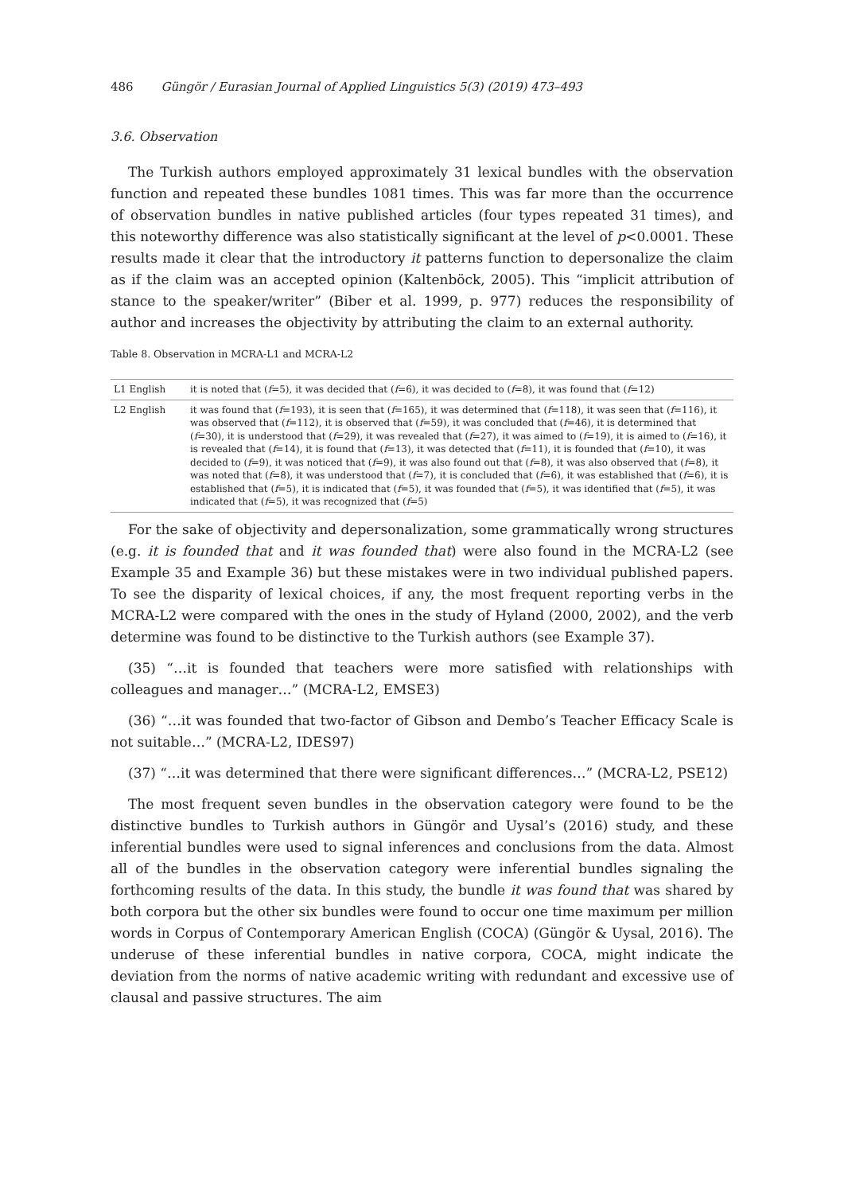486 Güngör / Eurasian Journal of Applied Linguistics 5(3) (2019) 473–493
3.6. Observation
The Turkish authors employed approximately 31 lexical bundles with the observation function and repeated these bundles 1081 times. This was far more than the occurrence of observation bundles in native published articles (four types repeated 31 times), and this noteworthy difference was also statistically significant at the level of p<0.0001. These results made it clear that the introductory it patterns function to depersonalize the claim as if the claim was an accepted opinion (Kaltenböck, 2005). This “implicit attribution of stance to the speaker/writer” (Biber et al. 1999, p. 977) reduces the responsibility of author and increases the objectivity by attributing the claim to an external authority.
Table 8. Observation in MCRA-L1 and MCRA-L2
| L1 English | it is noted that ( f =5), it was decided that ( f =6), it was decided to ( f =8), it was found that ( f =12) |
| L2 English | it was found that ( f =193), it is seen that ( f =165), it was determined that ( f =118), it was seen that ( f =116), it was observed that ( f =112), it is observed that ( f =59), it was concluded that ( f =46), it is determined that ( f =30), it is understood that ( f =29), it was revealed that ( f =27), it was aimed to ( f =19), it is aimed to ( f =16), it is revealed that ( f =14), it is found that ( f =13), it was detected that ( f =11), it is founded that ( f =10), it was decided to ( f =9), it was noticed that ( f =9), it was also found out that ( f =8), it was also observed that ( f =8), it was noted that ( f =8), it was understood that ( f =7), it is concluded that ( f =6), it was established that ( f =6), it is established that ( f =5), it is indicated that ( f =5), it was founded that ( f =5), it was identified that ( f =5), it was indicated that ( f =5), it was recognized that ( f =5) |
For the sake of objectivity and depersonalization, some grammatically wrong structures (e.g. it is founded that and it was founded that) were also found in the MCRA-L2 (see Example 35 and Example 36) but these mistakes were in two individual published papers. To see the disparity of lexical choices, if any, the most frequent reporting verbs in the MCRA-L2 were compared with the ones in the study of Hyland (2000, 2002), and the verb determine was found to be distinctive to the Turkish authors (see Example 37).
(35) “…it is founded that teachers were more satisfied with relationships with colleagues and manager…” (MCRA-L2, EMSE3)
(36) “…it was founded that two-factor of Gibson and Dembo’s Teacher Efficacy Scale is not suitable…” (MCRA-L2, IDES97)
(37) “…it was determined that there were significant differences…” (MCRA-L2, PSE12)
The most frequent seven bundles in the observation category were found to be the distinctive bundles to Turkish authors in Güngör and Uysal’s (2016) study, and these inferential bundles were used to signal inferences and conclusions from the data. Almost all of the bundles in the observation category were inferential bundles signaling the forthcoming results of the data. In this study, the bundle it was found that was shared by both corpora but the other six bundles were found to occur one time maximum per million words in Corpus of Contemporary American English (COCA) (Güngör & Uysal, 2016). The underuse of these inferential bundles in native corpora, COCA, might indicate the deviation from the norms of native academic writing with redundant and excessive use of clausal and passive structures. The aim